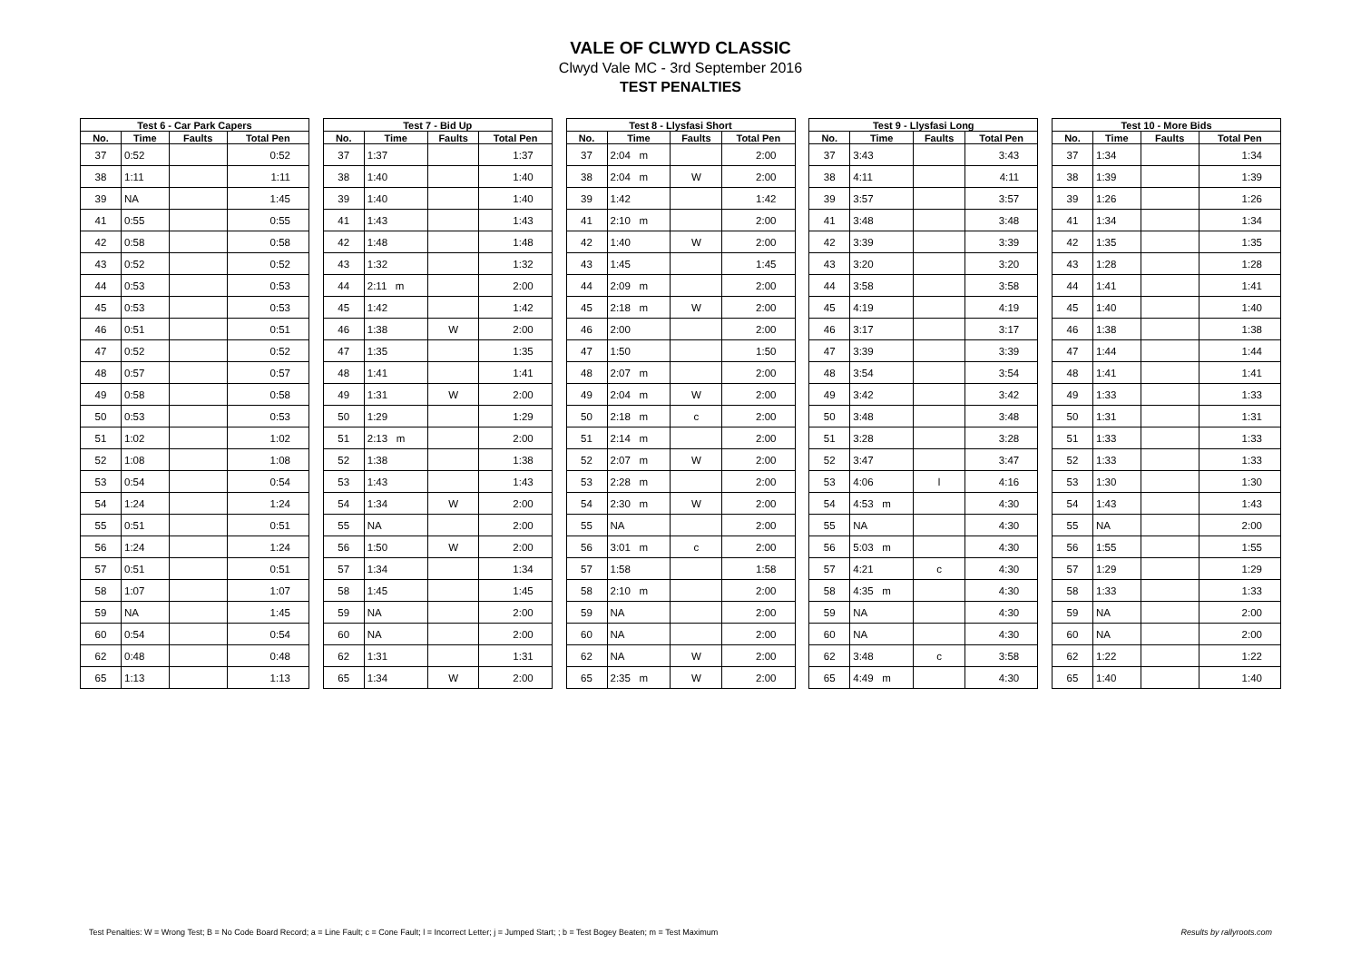VALE OF CLWYD CLASSIC
Clwyd Vale MC - 3rd September 2016
TEST PENALTIES
| Test 6 - Car Park Capers | | | |
| --- | --- | --- | --- |
| No. | Time | Faults | Total Pen |
| 37 | 0:52 | | 0:52 |
| 38 | 1:11 | | 1:11 |
| 39 | NA | | 1:45 |
| 41 | 0:55 | | 0:55 |
| 42 | 0:58 | | 0:58 |
| 43 | 0:52 | | 0:52 |
| 44 | 0:53 | | 0:53 |
| 45 | 0:53 | | 0:53 |
| 46 | 0:51 | | 0:51 |
| 47 | 0:52 | | 0:52 |
| 48 | 0:57 | | 0:57 |
| 49 | 0:58 | | 0:58 |
| 50 | 0:53 | | 0:53 |
| 51 | 1:02 | | 1:02 |
| 52 | 1:08 | | 1:08 |
| 53 | 0:54 | | 0:54 |
| 54 | 1:24 | | 1:24 |
| 55 | 0:51 | | 0:51 |
| 56 | 1:24 | | 1:24 |
| 57 | 0:51 | | 0:51 |
| 58 | 1:07 | | 1:07 |
| 59 | NA | | 1:45 |
| 60 | 0:54 | | 0:54 |
| 62 | 0:48 | | 0:48 |
| 65 | 1:13 | | 1:13 |
| Test 7 - Bid Up | | | |
| --- | --- | --- | --- |
| No. | Time | Faults | Total Pen |
| 37 | 1:37 | | 1:37 |
| 38 | 1:40 | | 1:40 |
| 39 | 1:40 | | 1:40 |
| 41 | 1:43 | | 1:43 |
| 42 | 1:48 | | 1:48 |
| 43 | 1:32 | | 1:32 |
| 44 | 2:11 m | | 2:00 |
| 45 | 1:42 | | 1:42 |
| 46 | 1:38 | W | 2:00 |
| 47 | 1:35 | | 1:35 |
| 48 | 1:41 | | 1:41 |
| 49 | 1:31 | W | 2:00 |
| 50 | 1:29 | | 1:29 |
| 51 | 2:13 m | | 2:00 |
| 52 | 1:38 | | 1:38 |
| 53 | 1:43 | | 1:43 |
| 54 | 1:34 | W | 2:00 |
| 55 | NA | | 2:00 |
| 56 | 1:50 | W | 2:00 |
| 57 | 1:34 | | 1:34 |
| 58 | 1:45 | | 1:45 |
| 59 | NA | | 2:00 |
| 60 | NA | | 2:00 |
| 62 | 1:31 | | 1:31 |
| 65 | 1:34 | W | 2:00 |
| Test 8 - Llysfasi Short | | | |
| --- | --- | --- | --- |
| No. | Time | Faults | Total Pen |
| 37 | 2:04 m | | 2:00 |
| 38 | 2:04 m | W | 2:00 |
| 39 | 1:42 | | 1:42 |
| 41 | 2:10 m | | 2:00 |
| 42 | 1:40 | W | 2:00 |
| 43 | 1:45 | | 1:45 |
| 44 | 2:09 m | | 2:00 |
| 45 | 2:18 m | W | 2:00 |
| 46 | 2:00 | | 2:00 |
| 47 | 1:50 | | 1:50 |
| 48 | 2:07 m | | 2:00 |
| 49 | 2:04 m | W | 2:00 |
| 50 | 2:18 m | c | 2:00 |
| 51 | 2:14 m | | 2:00 |
| 52 | 2:07 m | W | 2:00 |
| 53 | 2:28 m | | 2:00 |
| 54 | 2:30 m | W | 2:00 |
| 55 | NA | | 2:00 |
| 56 | 3:01 m | c | 2:00 |
| 57 | 1:58 | | 1:58 |
| 58 | 2:10 m | | 2:00 |
| 59 | NA | | 2:00 |
| 60 | NA | | 2:00 |
| 62 | NA | W | 2:00 |
| 65 | 2:35 m | W | 2:00 |
| Test 9 - Llysfasi Long | | | |
| --- | --- | --- | --- |
| No. | Time | Faults | Total Pen |
| 37 | 3:43 | | 3:43 |
| 38 | 4:11 | | 4:11 |
| 39 | 3:57 | | 3:57 |
| 41 | 3:48 | | 3:48 |
| 42 | 3:39 | | 3:39 |
| 43 | 3:20 | | 3:20 |
| 44 | 3:58 | | 3:58 |
| 45 | 4:19 | | 4:19 |
| 46 | 3:17 | | 3:17 |
| 47 | 3:39 | | 3:39 |
| 48 | 3:54 | | 3:54 |
| 49 | 3:42 | | 3:42 |
| 50 | 3:48 | | 3:48 |
| 51 | 3:28 | | 3:28 |
| 52 | 3:47 | | 3:47 |
| 53 | 4:06 | l | 4:16 |
| 54 | 4:53 m | | 4:30 |
| 55 | NA | | 4:30 |
| 56 | 5:03 m | | 4:30 |
| 57 | 4:21 | c | 4:30 |
| 58 | 4:35 m | | 4:30 |
| 59 | NA | | 4:30 |
| 60 | NA | | 4:30 |
| 62 | 3:48 | c | 3:58 |
| 65 | 4:49 m | | 4:30 |
| Test 10 - More Bids | | | |
| --- | --- | --- | --- |
| No. | Time | Faults | Total Pen |
| 37 | 1:34 | | 1:34 |
| 38 | 1:39 | | 1:39 |
| 39 | 1:26 | | 1:26 |
| 41 | 1:34 | | 1:34 |
| 42 | 1:35 | | 1:35 |
| 43 | 1:28 | | 1:28 |
| 44 | 1:41 | | 1:41 |
| 45 | 1:40 | | 1:40 |
| 46 | 1:38 | | 1:38 |
| 47 | 1:44 | | 1:44 |
| 48 | 1:41 | | 1:41 |
| 49 | 1:33 | | 1:33 |
| 50 | 1:31 | | 1:31 |
| 51 | 1:33 | | 1:33 |
| 52 | 1:33 | | 1:33 |
| 53 | 1:30 | | 1:30 |
| 54 | 1:43 | | 1:43 |
| 55 | NA | | 2:00 |
| 56 | 1:55 | | 1:55 |
| 57 | 1:29 | | 1:29 |
| 58 | 1:33 | | 1:33 |
| 59 | NA | | 2:00 |
| 60 | NA | | 2:00 |
| 62 | 1:22 | | 1:22 |
| 65 | 1:40 | | 1:40 |
Test Penalties: W = Wrong Test; B = No Code Board Record; a = Line Fault; c = Cone Fault; l = Incorrect Letter; j = Jumped Start; ; b = Test Bogey Beaten; m = Test Maximum Results by rallyroots.com